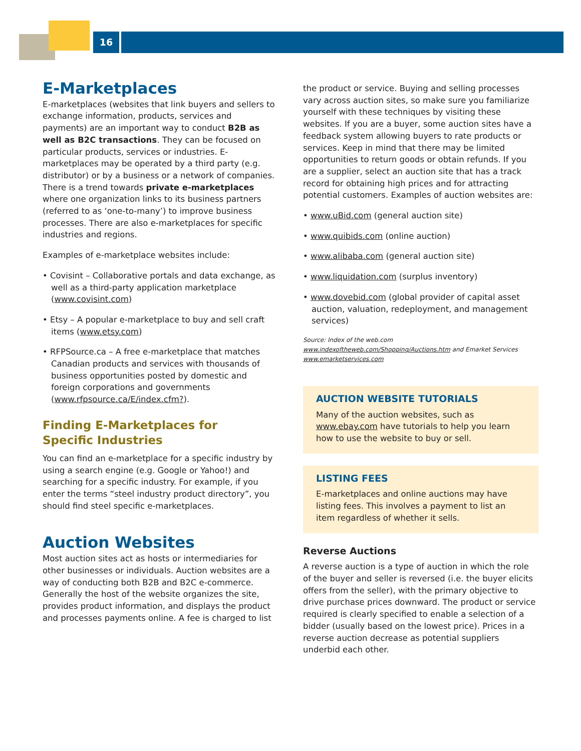16
E-Marketplaces
E-marketplaces (websites that link buyers and sellers to exchange information, products, services and payments) are an important way to conduct B2B as well as B2C transactions. They can be focused on particular products, services or industries. E-marketplaces may be operated by a third party (e.g. distributor) or by a business or a network of companies. There is a trend towards private e-marketplaces where one organization links to its business partners (referred to as ‘one-to-many’) to improve business processes. There are also e-marketplaces for specific industries and regions.
Examples of e-marketplace websites include:
• Covisint – Collaborative portals and data exchange, as well as a third-party application marketplace (www.covisint.com)
• Etsy – A popular e-marketplace to buy and sell craft items (www.etsy.com)
• RFPSource.ca – A free e-marketplace that matches Canadian products and services with thousands of business opportunities posted by domestic and foreign corporations and governments (www.rfpsource.ca/E/index.cfm?).
Finding E-Marketplaces for
Specific Industries
You can find an e-marketplace for a specific industry by using a search engine (e.g. Google or Yahoo!) and searching for a specific industry. For example, if you enter the terms “steel industry product directory”, you should find steel specific e-marketplaces.
Auction Websites
Most auction sites act as hosts or intermediaries for other businesses or individuals. Auction websites are a way of conducting both B2B and B2C e-commerce. Generally the host of the website organizes the site, provides product information, and displays the product and processes payments online. A fee is charged to list
the product or service. Buying and selling processes vary across auction sites, so make sure you familiarize yourself with these techniques by visiting these websites. If you are a buyer, some auction sites have a feedback system allowing buyers to rate products or services. Keep in mind that there may be limited opportunities to return goods or obtain refunds. If you are a supplier, select an auction site that has a track record for obtaining high prices and for attracting potential customers. Examples of auction websites are:
• www.uBid.com (general auction site)
• www.quibids.com (online auction)
• www.alibaba.com (general auction site)
• www.liquidation.com (surplus inventory)
• www.dovebid.com (global provider of capital asset auction, valuation, redeployment, and management services)
Source: Index of the web.com www.indexoftheweb.com/Shopping/Auctions.htm and Emarket Services www.emarketservices.com
AUCTION WEBSITE TUTORIALS
Many of the auction websites, such as www.ebay.com have tutorials to help you learn how to use the website to buy or sell.
LISTING FEES
E-marketplaces and online auctions may have listing fees. This involves a payment to list an item regardless of whether it sells.
Reverse Auctions
A reverse auction is a type of auction in which the role of the buyer and seller is reversed (i.e. the buyer elicits offers from the seller), with the primary objective to drive purchase prices downward. The product or service required is clearly specified to enable a selection of a bidder (usually based on the lowest price). Prices in a reverse auction decrease as potential suppliers underbid each other.